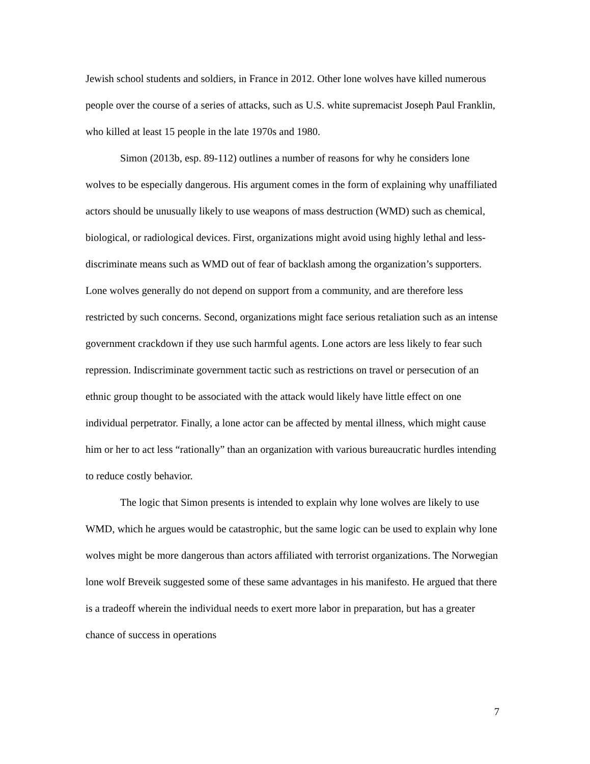Jewish school students and soldiers, in France in 2012. Other lone wolves have killed numerous people over the course of a series of attacks, such as U.S. white supremacist Joseph Paul Franklin, who killed at least 15 people in the late 1970s and 1980.
Simon (2013b, esp. 89-112) outlines a number of reasons for why he considers lone wolves to be especially dangerous. His argument comes in the form of explaining why unaffiliated actors should be unusually likely to use weapons of mass destruction (WMD) such as chemical, biological, or radiological devices. First, organizations might avoid using highly lethal and less-discriminate means such as WMD out of fear of backlash among the organization’s supporters. Lone wolves generally do not depend on support from a community, and are therefore less restricted by such concerns. Second, organizations might face serious retaliation such as an intense government crackdown if they use such harmful agents. Lone actors are less likely to fear such repression. Indiscriminate government tactic such as restrictions on travel or persecution of an ethnic group thought to be associated with the attack would likely have little effect on one individual perpetrator. Finally, a lone actor can be affected by mental illness, which might cause him or her to act less “rationally” than an organization with various bureaucratic hurdles intending to reduce costly behavior.
The logic that Simon presents is intended to explain why lone wolves are likely to use WMD, which he argues would be catastrophic, but the same logic can be used to explain why lone wolves might be more dangerous than actors affiliated with terrorist organizations. The Norwegian lone wolf Breveik suggested some of these same advantages in his manifesto. He argued that there is a tradeoff wherein the individual needs to exert more labor in preparation, but has a greater chance of success in operations
7